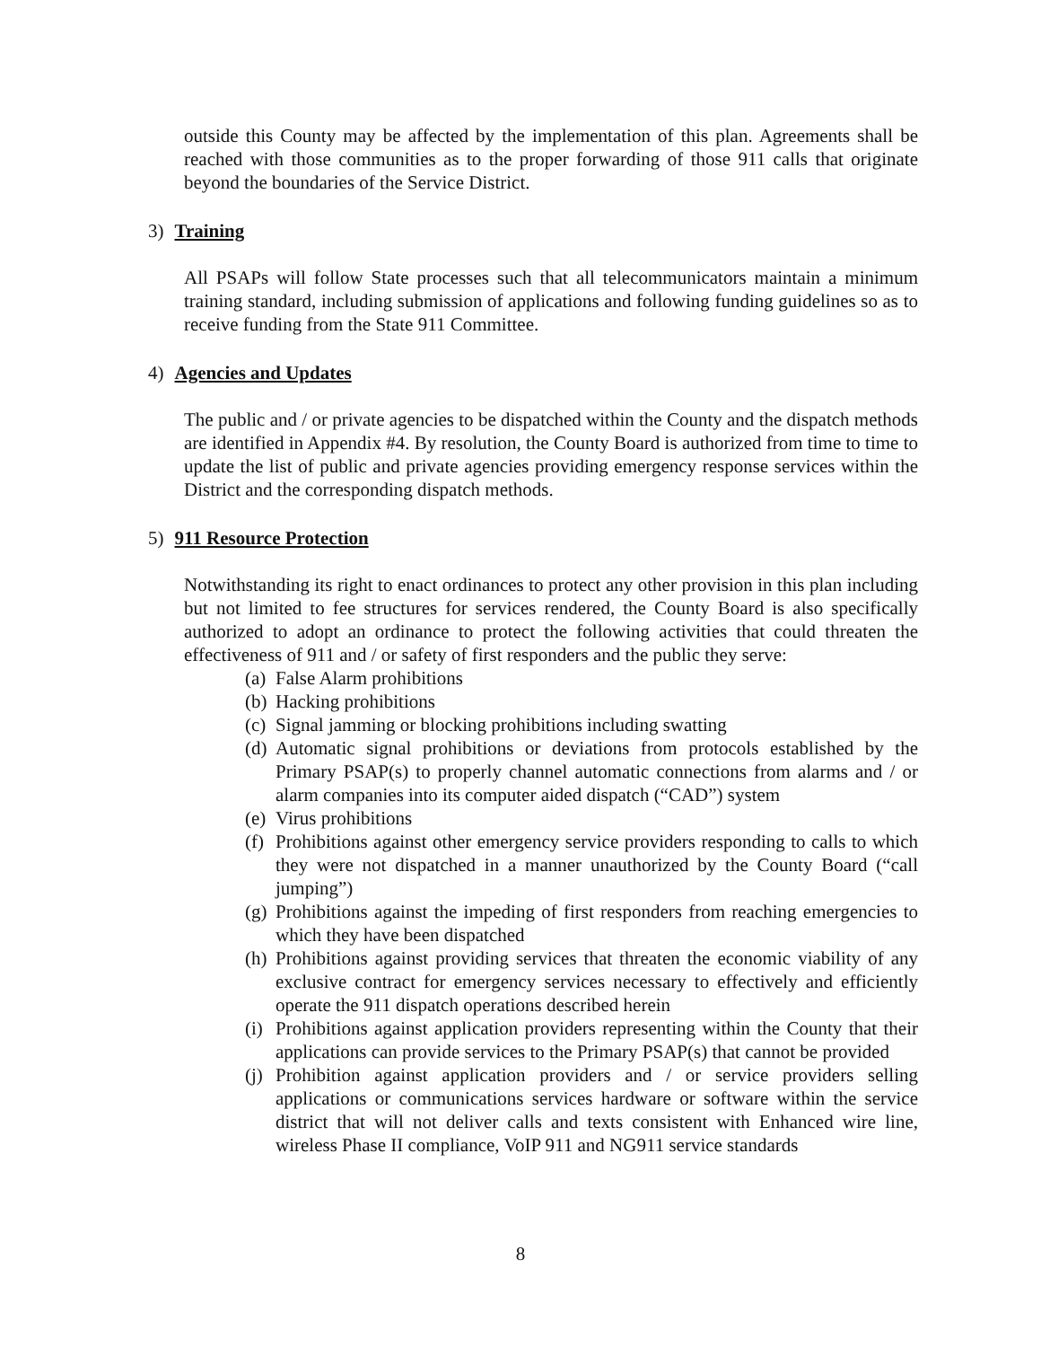outside this County may be affected by the implementation of this plan. Agreements shall be reached with those communities as to the proper forwarding of those 911 calls that originate beyond the boundaries of the Service District.
3) Training
All PSAPs will follow State processes such that all telecommunicators maintain a minimum training standard, including submission of applications and following funding guidelines so as to receive funding from the State 911 Committee.
4) Agencies and Updates
The public and / or private agencies to be dispatched within the County and the dispatch methods are identified in Appendix #4. By resolution, the County Board is authorized from time to time to update the list of public and private agencies providing emergency response services within the District and the corresponding dispatch methods.
5) 911 Resource Protection
Notwithstanding its right to enact ordinances to protect any other provision in this plan including but not limited to fee structures for services rendered, the County Board is also specifically authorized to adopt an ordinance to protect the following activities that could threaten the effectiveness of 911 and / or safety of first responders and the public they serve:
(a)
False Alarm prohibitions
(b)
Hacking prohibitions
(c)
Signal jamming or blocking prohibitions including swatting
(d)
Automatic signal prohibitions or deviations from protocols established by the Primary PSAP(s) to properly channel automatic connections from alarms and / or alarm companies into its computer aided dispatch (“CAD”) system
(e)
Virus prohibitions
(f)
Prohibitions against other emergency service providers responding to calls to which they were not dispatched in a manner unauthorized by the County Board (“call jumping”)
(g)
Prohibitions against the impeding of first responders from reaching emergencies to which they have been dispatched
(h)
Prohibitions against providing services that threaten the economic viability of any exclusive contract for emergency services necessary to effectively and efficiently operate the 911 dispatch operations described herein
(i)
Prohibitions against application providers representing within the County that their applications can provide services to the Primary PSAP(s) that cannot be provided
(j)
Prohibition against application providers and / or service providers selling applications or communications services hardware or software within the service district that will not deliver calls and texts consistent with Enhanced wire line, wireless Phase II compliance, VoIP 911 and NG911 service standards
8